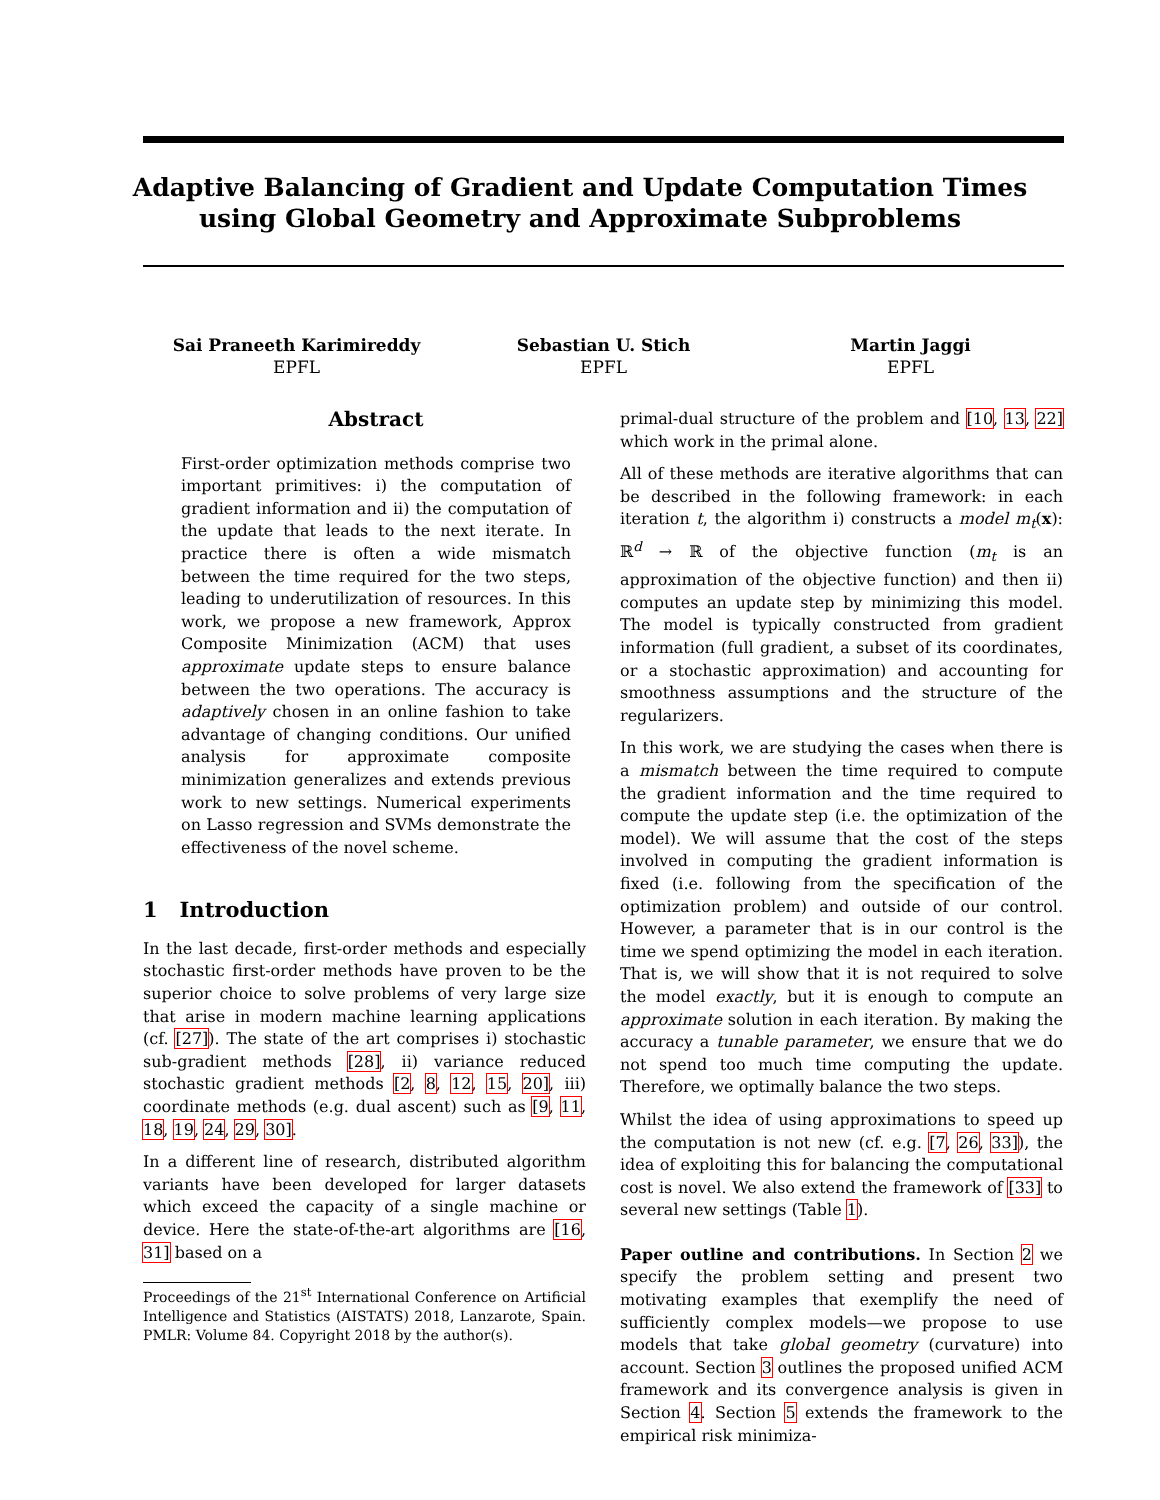Adaptive Balancing of Gradient and Update Computation Times
using Global Geometry and Approximate Subproblems
Sai Praneeth Karimireddy
EPFL
Sebastian U. Stich
EPFL
Martin Jaggi
EPFL
Abstract
First-order optimization methods comprise two important primitives: i) the computation of gradient information and ii) the computation of the update that leads to the next iterate. In practice there is often a wide mismatch between the time required for the two steps, leading to underutilization of resources. In this work, we propose a new framework, Approx Composite Minimization (ACM) that uses approximate update steps to ensure balance between the two operations. The accuracy is adaptively chosen in an online fashion to take advantage of changing conditions. Our unified analysis for approximate composite minimization generalizes and extends previous work to new settings. Numerical experiments on Lasso regression and SVMs demonstrate the effectiveness of the novel scheme.
1 Introduction
In the last decade, first-order methods and especially stochastic first-order methods have proven to be the superior choice to solve problems of very large size that arise in modern machine learning applications (cf. [27]). The state of the art comprises i) stochastic sub-gradient methods [28], ii) variance reduced stochastic gradient methods [2, 8, 12, 15, 20], iii) coordinate methods (e.g. dual ascent) such as [9, 11, 18, 19, 24, 29, 30].
In a different line of research, distributed algorithm variants have been developed for larger datasets which exceed the capacity of a single machine or device. Here the state-of-the-art algorithms are [16, 31] based on a
Proceedings of the 21<sup>st</sup> International Conference on Artificial Intelligence and Statistics (AISTATS) 2018, Lanzarote, Spain. PMLR: Volume 84. Copyright 2018 by the author(s).
primal-dual structure of the problem and [10, 13, 22] which work in the primal alone.
All of these methods are iterative algorithms that can be described in the following framework: in each iteration t, the algorithm i) constructs a model m<sub>t</sub>(x): ℝ<sup>d</sup> → ℝ of the objective function (m<sub>t</sub> is an approximation of the objective function) and then ii) computes an update step by minimizing this model. The model is typically constructed from gradient information (full gradient, a subset of its coordinates, or a stochastic approximation) and accounting for smoothness assumptions and the structure of the regularizers.
In this work, we are studying the cases when there is a mismatch between the time required to compute the gradient information and the time required to compute the update step (i.e. the optimization of the model). We will assume that the cost of the steps involved in computing the gradient information is fixed (i.e. following from the specification of the optimization problem) and outside of our control. However, a parameter that is in our control is the time we spend optimizing the model in each iteration. That is, we will show that it is not required to solve the model exactly, but it is enough to compute an approximate solution in each iteration. By making the accuracy a tunable parameter, we ensure that we do not spend too much time computing the update. Therefore, we optimally balance the two steps.
Whilst the idea of using approximations to speed up the computation is not new (cf. e.g. [7, 26, 33]), the idea of exploiting this for balancing the computational cost is novel. We also extend the framework of [33] to several new settings (Table 1).
Paper outline and contributions. In Section 2 we specify the problem setting and present two motivating examples that exemplify the need of sufficiently complex models—we propose to use models that take global geometry (curvature) into account. Section 3 outlines the proposed unified ACM framework and its convergence analysis is given in Section 4. Section 5 extends the framework to the empirical risk minimiza-